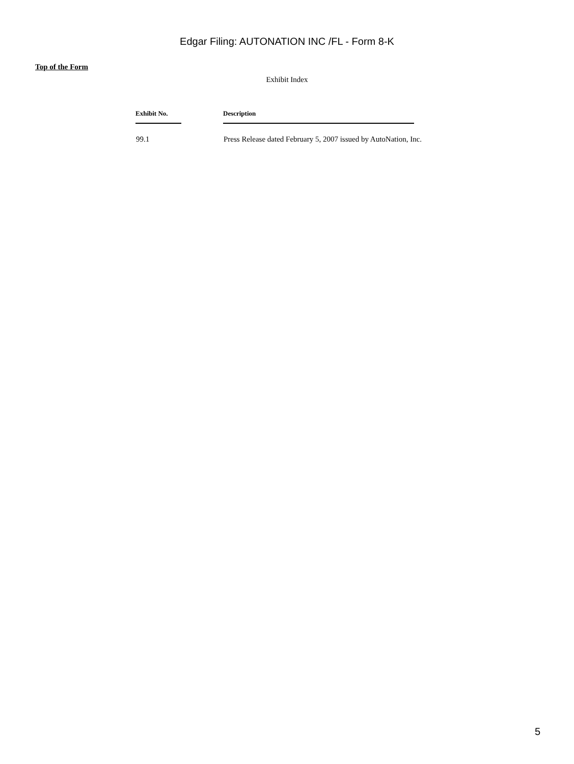Edgar Filing: AUTONATION INC /FL - Form 8-K
Top of the Form
Exhibit Index
| Exhibit No. | Description |
| --- | --- |
| 99.1 | Press Release dated February 5, 2007 issued by AutoNation, Inc. |
5